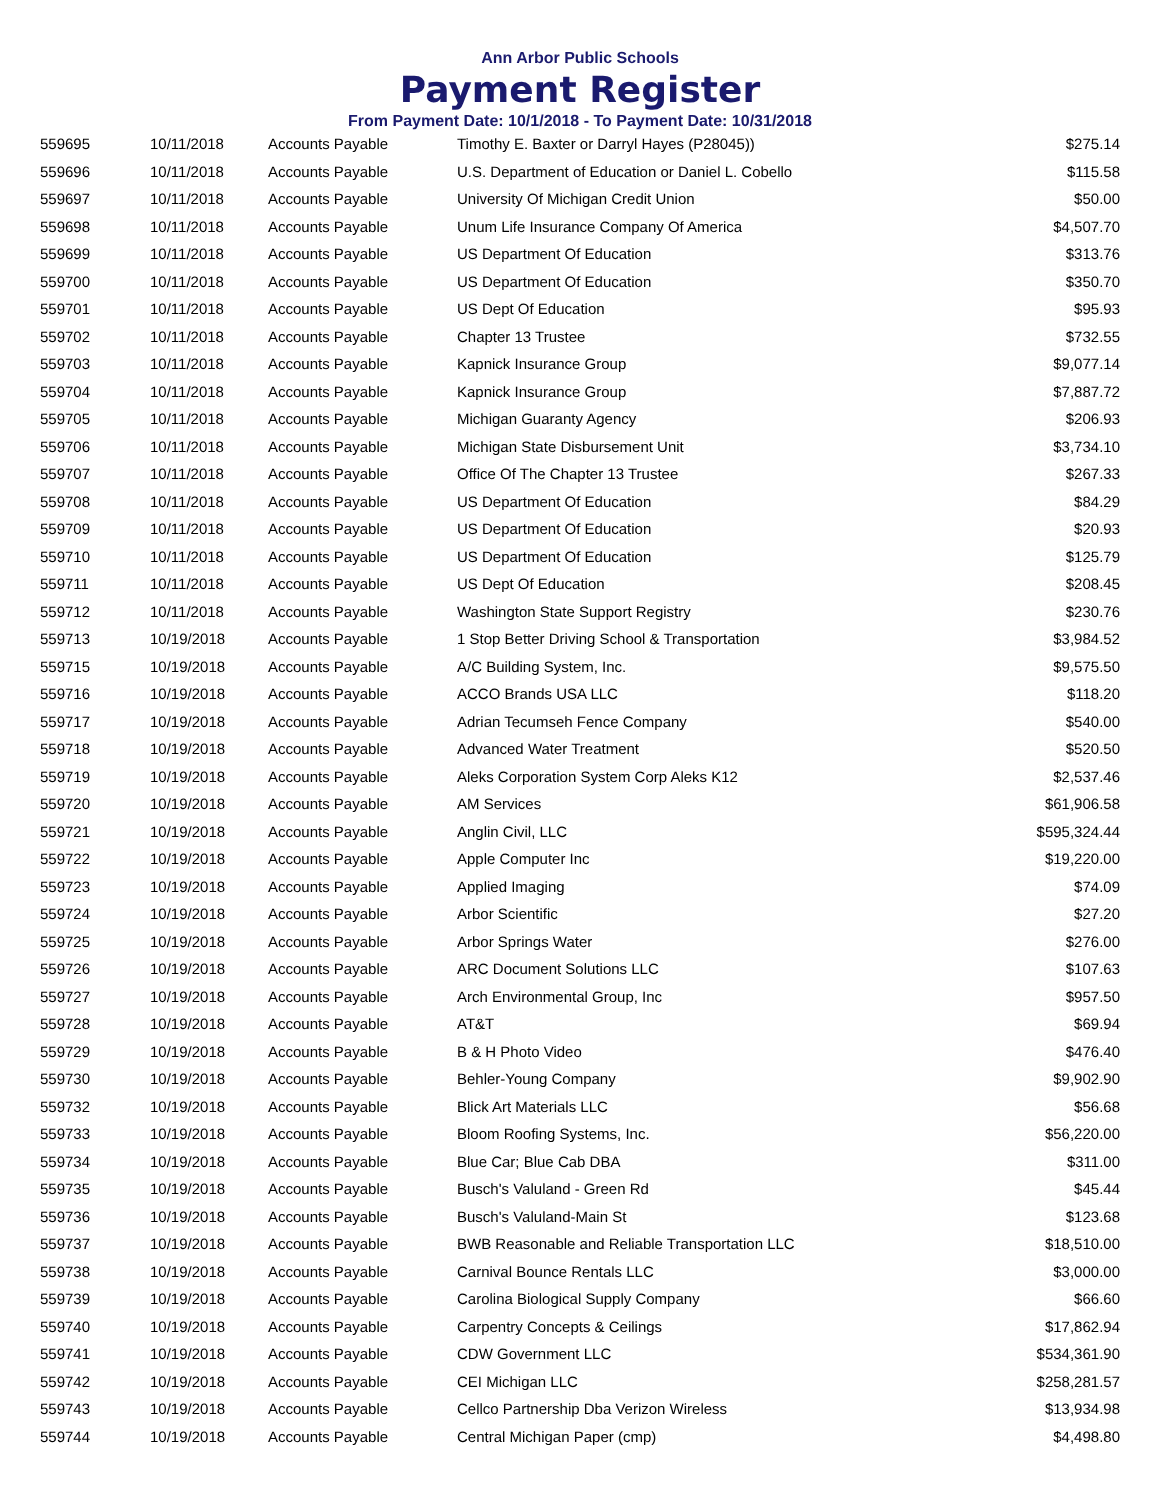Ann Arbor Public Schools
Payment Register
From Payment Date: 10/1/2018 - To Payment Date: 10/31/2018
| 559695 | 10/11/2018 | Accounts Payable | Timothy E. Baxter or Darryl Hayes (P28045)) | $275.14 |
| 559696 | 10/11/2018 | Accounts Payable | U.S. Department of Education or Daniel L. Cobello | $115.58 |
| 559697 | 10/11/2018 | Accounts Payable | University Of Michigan Credit Union | $50.00 |
| 559698 | 10/11/2018 | Accounts Payable | Unum Life Insurance Company Of America | $4,507.70 |
| 559699 | 10/11/2018 | Accounts Payable | US Department Of Education | $313.76 |
| 559700 | 10/11/2018 | Accounts Payable | US Department Of Education | $350.70 |
| 559701 | 10/11/2018 | Accounts Payable | US Dept Of Education | $95.93 |
| 559702 | 10/11/2018 | Accounts Payable | Chapter 13 Trustee | $732.55 |
| 559703 | 10/11/2018 | Accounts Payable | Kapnick Insurance Group | $9,077.14 |
| 559704 | 10/11/2018 | Accounts Payable | Kapnick Insurance Group | $7,887.72 |
| 559705 | 10/11/2018 | Accounts Payable | Michigan Guaranty Agency | $206.93 |
| 559706 | 10/11/2018 | Accounts Payable | Michigan State Disbursement Unit | $3,734.10 |
| 559707 | 10/11/2018 | Accounts Payable | Office Of The Chapter 13 Trustee | $267.33 |
| 559708 | 10/11/2018 | Accounts Payable | US Department Of Education | $84.29 |
| 559709 | 10/11/2018 | Accounts Payable | US Department Of Education | $20.93 |
| 559710 | 10/11/2018 | Accounts Payable | US Department Of Education | $125.79 |
| 559711 | 10/11/2018 | Accounts Payable | US Dept Of Education | $208.45 |
| 559712 | 10/11/2018 | Accounts Payable | Washington State Support Registry | $230.76 |
| 559713 | 10/19/2018 | Accounts Payable | 1 Stop Better Driving School & Transportation | $3,984.52 |
| 559715 | 10/19/2018 | Accounts Payable | A/C Building System, Inc. | $9,575.50 |
| 559716 | 10/19/2018 | Accounts Payable | ACCO Brands USA LLC | $118.20 |
| 559717 | 10/19/2018 | Accounts Payable | Adrian Tecumseh Fence Company | $540.00 |
| 559718 | 10/19/2018 | Accounts Payable | Advanced Water Treatment | $520.50 |
| 559719 | 10/19/2018 | Accounts Payable | Aleks Corporation System Corp Aleks K12 | $2,537.46 |
| 559720 | 10/19/2018 | Accounts Payable | AM Services | $61,906.58 |
| 559721 | 10/19/2018 | Accounts Payable | Anglin Civil, LLC | $595,324.44 |
| 559722 | 10/19/2018 | Accounts Payable | Apple Computer Inc | $19,220.00 |
| 559723 | 10/19/2018 | Accounts Payable | Applied Imaging | $74.09 |
| 559724 | 10/19/2018 | Accounts Payable | Arbor Scientific | $27.20 |
| 559725 | 10/19/2018 | Accounts Payable | Arbor Springs Water | $276.00 |
| 559726 | 10/19/2018 | Accounts Payable | ARC Document Solutions LLC | $107.63 |
| 559727 | 10/19/2018 | Accounts Payable | Arch Environmental Group, Inc | $957.50 |
| 559728 | 10/19/2018 | Accounts Payable | AT&T | $69.94 |
| 559729 | 10/19/2018 | Accounts Payable | B & H Photo Video | $476.40 |
| 559730 | 10/19/2018 | Accounts Payable | Behler-Young Company | $9,902.90 |
| 559732 | 10/19/2018 | Accounts Payable | Blick Art Materials LLC | $56.68 |
| 559733 | 10/19/2018 | Accounts Payable | Bloom Roofing Systems, Inc. | $56,220.00 |
| 559734 | 10/19/2018 | Accounts Payable | Blue Car; Blue Cab DBA | $311.00 |
| 559735 | 10/19/2018 | Accounts Payable | Busch's Valuland - Green Rd | $45.44 |
| 559736 | 10/19/2018 | Accounts Payable | Busch's Valuland-Main St | $123.68 |
| 559737 | 10/19/2018 | Accounts Payable | BWB Reasonable and Reliable Transportation LLC | $18,510.00 |
| 559738 | 10/19/2018 | Accounts Payable | Carnival Bounce Rentals LLC | $3,000.00 |
| 559739 | 10/19/2018 | Accounts Payable | Carolina Biological Supply Company | $66.60 |
| 559740 | 10/19/2018 | Accounts Payable | Carpentry Concepts & Ceilings | $17,862.94 |
| 559741 | 10/19/2018 | Accounts Payable | CDW Government LLC | $534,361.90 |
| 559742 | 10/19/2018 | Accounts Payable | CEI Michigan LLC | $258,281.57 |
| 559743 | 10/19/2018 | Accounts Payable | Cellco Partnership Dba Verizon Wireless | $13,934.98 |
| 559744 | 10/19/2018 | Accounts Payable | Central Michigan Paper (cmp) | $4,498.80 |